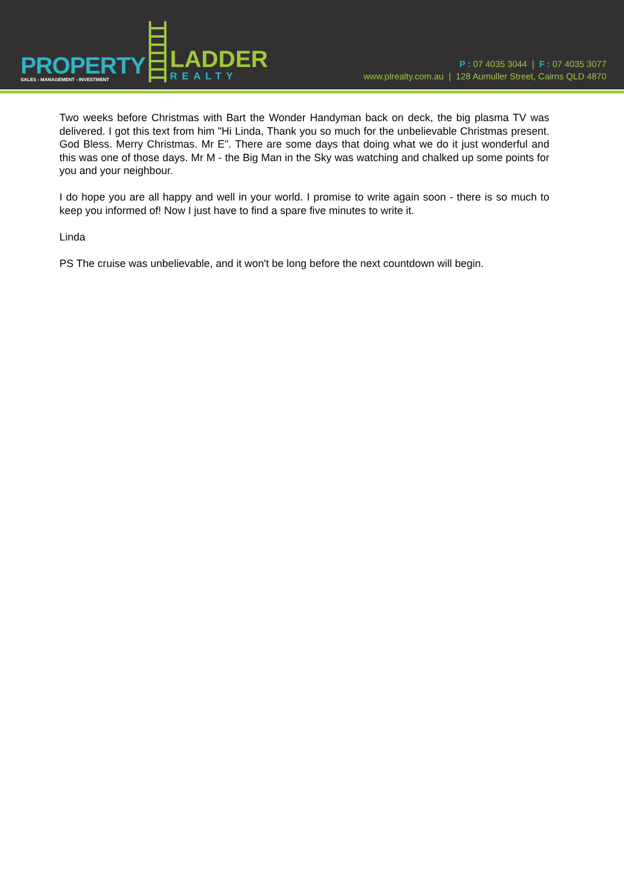PROPERTY
SALES - MANAGEMENT - INVESTMENT
LADDER
REALTY
P : 07 4035 3044 | F : 07 4035 3077
www.plrealty.com.au | 128 Aumuller Street, Cairns QLD 4870
Two weeks before Christmas with Bart the Wonder Handyman back on deck, the big plasma TV was delivered. I got this text from him "Hi Linda, Thank you so much for the unbelievable Christmas present. God Bless. Merry Christmas. Mr E". There are some days that doing what we do it just wonderful and this was one of those days. Mr M - the Big Man in the Sky was watching and chalked up some points for you and your neighbour.
I do hope you are all happy and well in your world. I promise to write again soon - there is so much to keep you informed of! Now I just have to find a spare five minutes to write it.
Linda
PS The cruise was unbelievable, and it won't be long before the next countdown will begin.